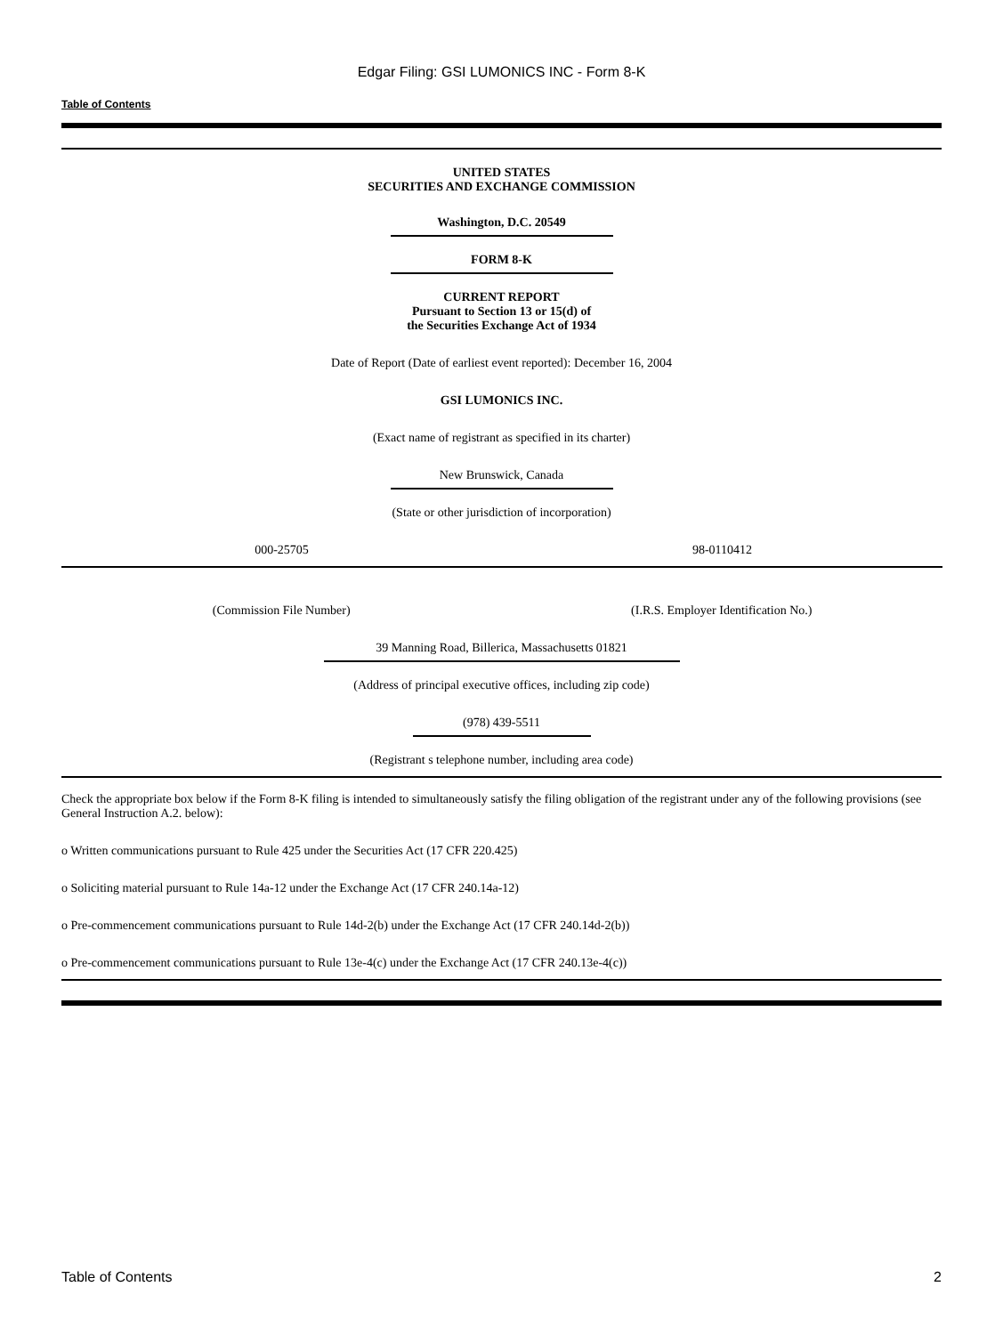Edgar Filing: GSI LUMONICS INC - Form 8-K
Table of Contents
UNITED STATES
SECURITIES AND EXCHANGE COMMISSION
Washington, D.C. 20549
FORM 8-K
CURRENT REPORT
Pursuant to Section 13 or 15(d) of
the Securities Exchange Act of 1934
Date of Report (Date of earliest event reported): December 16, 2004
GSI LUMONICS INC.
(Exact name of registrant as specified in its charter)
New Brunswick, Canada
(State or other jurisdiction of incorporation)
000-25705 98-0110412
(Commission File Number) (I.R.S. Employer Identification No.)
39 Manning Road, Billerica, Massachusetts 01821
(Address of principal executive offices, including zip code)
(978) 439-5511
(Registrant s telephone number, including area code)
Check the appropriate box below if the Form 8-K filing is intended to simultaneously satisfy the filing obligation of the registrant under any of the following provisions (see General Instruction A.2. below):
o Written communications pursuant to Rule 425 under the Securities Act (17 CFR 220.425)
o Soliciting material pursuant to Rule 14a-12 under the Exchange Act (17 CFR 240.14a-12)
o Pre-commencement communications pursuant to Rule 14d-2(b) under the Exchange Act (17 CFR 240.14d-2(b))
o Pre-commencement communications pursuant to Rule 13e-4(c) under the Exchange Act (17 CFR 240.13e-4(c))
Table of Contents 2